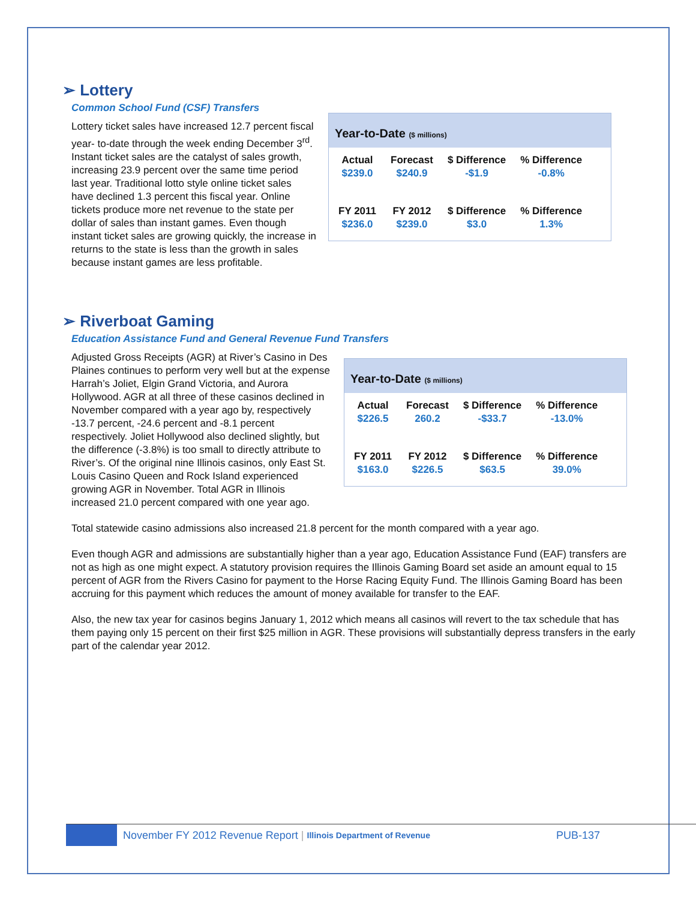➢ Lottery
Common School Fund (CSF) Transfers
Year-to-Date ($ millions)
| Actual | Forecast | $ Difference | % Difference |
| --- | --- | --- | --- |
| $239.0 | $240.9 | -$1.9 | -0.8% |
| FY 2011 | FY 2012 | $ Difference | % Difference |
| $236.0 | $239.0 | $3.0 | 1.3% |
Lottery ticket sales have increased 12.7 percent fiscal year- to-date through the week ending December 3<sup>rd</sup>. Instant ticket sales are the catalyst of sales growth, increasing 23.9 percent over the same time period last year. Traditional lotto style online ticket sales have declined 1.3 percent this fiscal year. Online tickets produce more net revenue to the state per dollar of sales than instant games. Even though instant ticket sales are growing quickly, the increase in returns to the state is less than the growth in sales because instant games are less profitable.
➢ Riverboat Gaming
Education Assistance Fund and General Revenue Fund Transfers
Year-to-Date ($ millions)
| Actual | Forecast | $ Difference | % Difference |
| --- | --- | --- | --- |
| $226.5 | 260.2 | -$33.7 | -13.0% |
| FY 2011 | FY 2012 | $ Difference | % Difference |
| $163.0 | $226.5 | $63.5 | 39.0% |
Adjusted Gross Receipts (AGR) at River’s Casino in Des Plaines continues to perform very well but at the expense Harrah’s Joliet, Elgin Grand Victoria, and Aurora Hollywood. AGR at all three of these casinos declined in November compared with a year ago by, respectively -13.7 percent, -24.6 percent and -8.1 percent respectively. Joliet Hollywood also declined slightly, but the difference (-3.8%) is too small to directly attribute to River’s. Of the original nine Illinois casinos, only East St. Louis Casino Queen and Rock Island experienced growing AGR in November. Total AGR in Illinois increased 21.0 percent compared with one year ago.
Total statewide casino admissions also increased 21.8 percent for the month compared with a year ago.
Even though AGR and admissions are substantially higher than a year ago, Education Assistance Fund (EAF) transfers are not as high as one might expect. A statutory provision requires the Illinois Gaming Board set aside an amount equal to 15 percent of AGR from the Rivers Casino for payment to the Horse Racing Equity Fund. The Illinois Gaming Board has been accruing for this payment which reduces the amount of money available for transfer to the EAF.
Also, the new tax year for casinos begins January 1, 2012 which means all casinos will revert to the tax schedule that has them paying only 15 percent on their first $25 million in AGR. These provisions will substantially depress transfers in the early part of the calendar year 2012.
November FY 2012 Revenue Report | Illinois Department of Revenue PUB-137